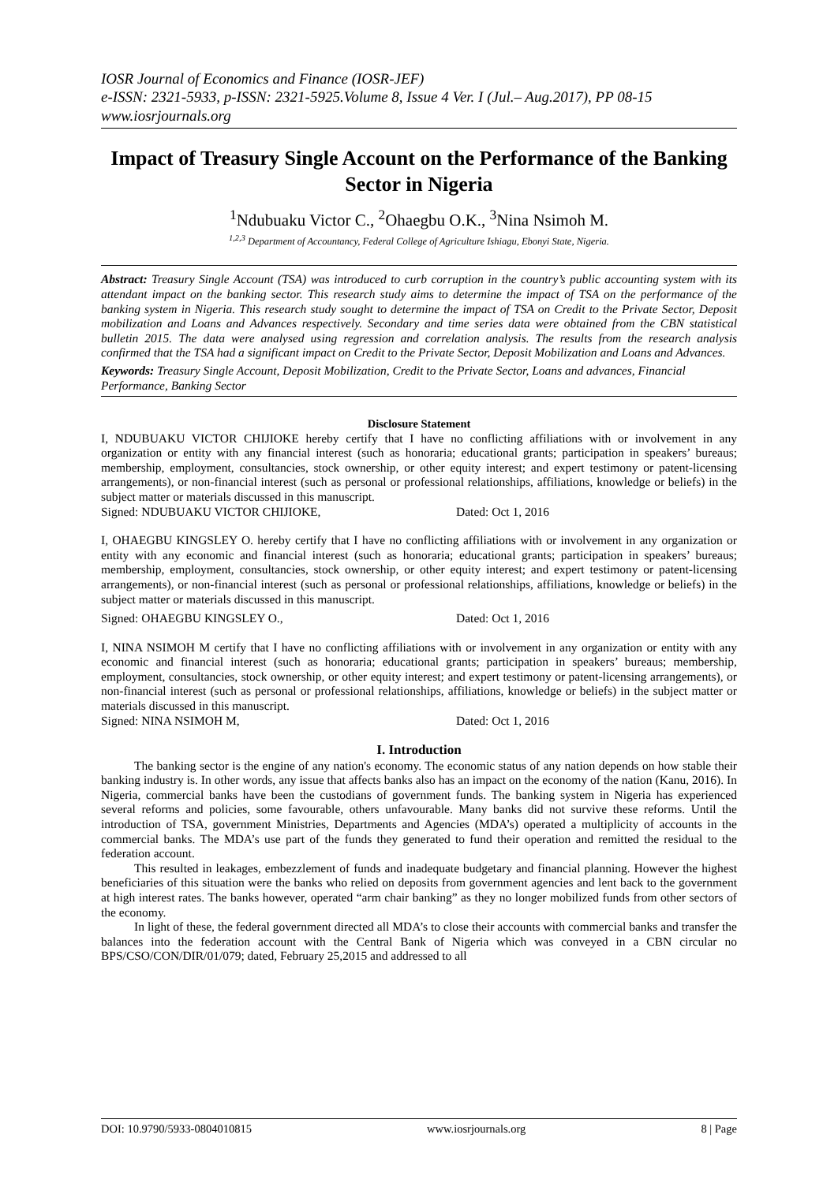IOSR Journal of Economics and Finance (IOSR-JEF)
e-ISSN: 2321-5933, p-ISSN: 2321-5925.Volume 8, Issue 4 Ver. I (Jul.– Aug.2017), PP 08-15
www.iosrjournals.org
Impact of Treasury Single Account on the Performance of the Banking Sector in Nigeria
<sup>1</sup> Ndubuaku Victor C., <sup>2</sup>Ohaegbu O.K., <sup>3</sup>Nina Nsimoh M.
<sup>1,2,3</sup> Department of Accountancy, Federal College of Agriculture Ishiagu, Ebonyi State, Nigeria.
Abstract: Treasury Single Account (TSA) was introduced to curb corruption in the country’s public accounting system with its attendant impact on the banking sector. This research study aims to determine the impact of TSA on the performance of the banking system in Nigeria. This research study sought to determine the impact of TSA on Credit to the Private Sector, Deposit mobilization and Loans and Advances respectively. Secondary and time series data were obtained from the CBN statistical bulletin 2015. The data were analysed using regression and correlation analysis. The results from the research analysis confirmed that the TSA had a significant impact on Credit to the Private Sector, Deposit Mobilization and Loans and Advances.
Keywords: Treasury Single Account, Deposit Mobilization, Credit to the Private Sector, Loans and advances, Financial Performance, Banking Sector
Disclosure Statement
I, NDUBUAKU VICTOR CHIJIOKE hereby certify that I have no conflicting affiliations with or involvement in any organization or entity with any financial interest (such as honoraria; educational grants; participation in speakers’ bureaus; membership, employment, consultancies, stock ownership, or other equity interest; and expert testimony or patent-licensing arrangements), or non-financial interest (such as personal or professional relationships, affiliations, knowledge or beliefs) in the subject matter or materials discussed in this manuscript.
Signed: NDUBUAKU VICTOR CHIJIOKE, Dated: Oct 1, 2016
I, OHAEGBU KINGSLEY O. hereby certify that I have no conflicting affiliations with or involvement in any organization or entity with any economic and financial interest (such as honoraria; educational grants; participation in speakers’ bureaus; membership, employment, consultancies, stock ownership, or other equity interest; and expert testimony or patent-licensing arrangements), or non-financial interest (such as personal or professional relationships, affiliations, knowledge or beliefs) in the subject matter or materials discussed in this manuscript.
Signed: OHAEGBU KINGSLEY O., Dated: Oct 1, 2016
I, NINA NSIMOH M certify that I have no conflicting affiliations with or involvement in any organization or entity with any economic and financial interest (such as honoraria; educational grants; participation in speakers’ bureaus; membership, employment, consultancies, stock ownership, or other equity interest; and expert testimony or patent-licensing arrangements), or non-financial interest (such as personal or professional relationships, affiliations, knowledge or beliefs) in the subject matter or materials discussed in this manuscript.
Signed: NINA NSIMOH M, Dated: Oct 1, 2016
I. Introduction
The banking sector is the engine of any nation's economy. The economic status of any nation depends on how stable their banking industry is. In other words, any issue that affects banks also has an impact on the economy of the nation (Kanu, 2016). In Nigeria, commercial banks have been the custodians of government funds. The banking system in Nigeria has experienced several reforms and policies, some favourable, others unfavourable. Many banks did not survive these reforms. Until the introduction of TSA, government Ministries, Departments and Agencies (MDA’s) operated a multiplicity of accounts in the commercial banks. The MDA’s use part of the funds they generated to fund their operation and remitted the residual to the federation account.
This resulted in leakages, embezzlement of funds and inadequate budgetary and financial planning. However the highest beneficiaries of this situation were the banks who relied on deposits from government agencies and lent back to the government at high interest rates. The banks however, operated “arm chair banking” as they no longer mobilized funds from other sectors of the economy.
In light of these, the federal government directed all MDA’s to close their accounts with commercial banks and transfer the balances into the federation account with the Central Bank of Nigeria which was conveyed in a CBN circular no BPS/CSO/CON/DIR/01/079; dated, February 25,2015 and addressed to all
DOI: 10.9790/5933-0804010815 www.iosrjournals.org 8 | Page